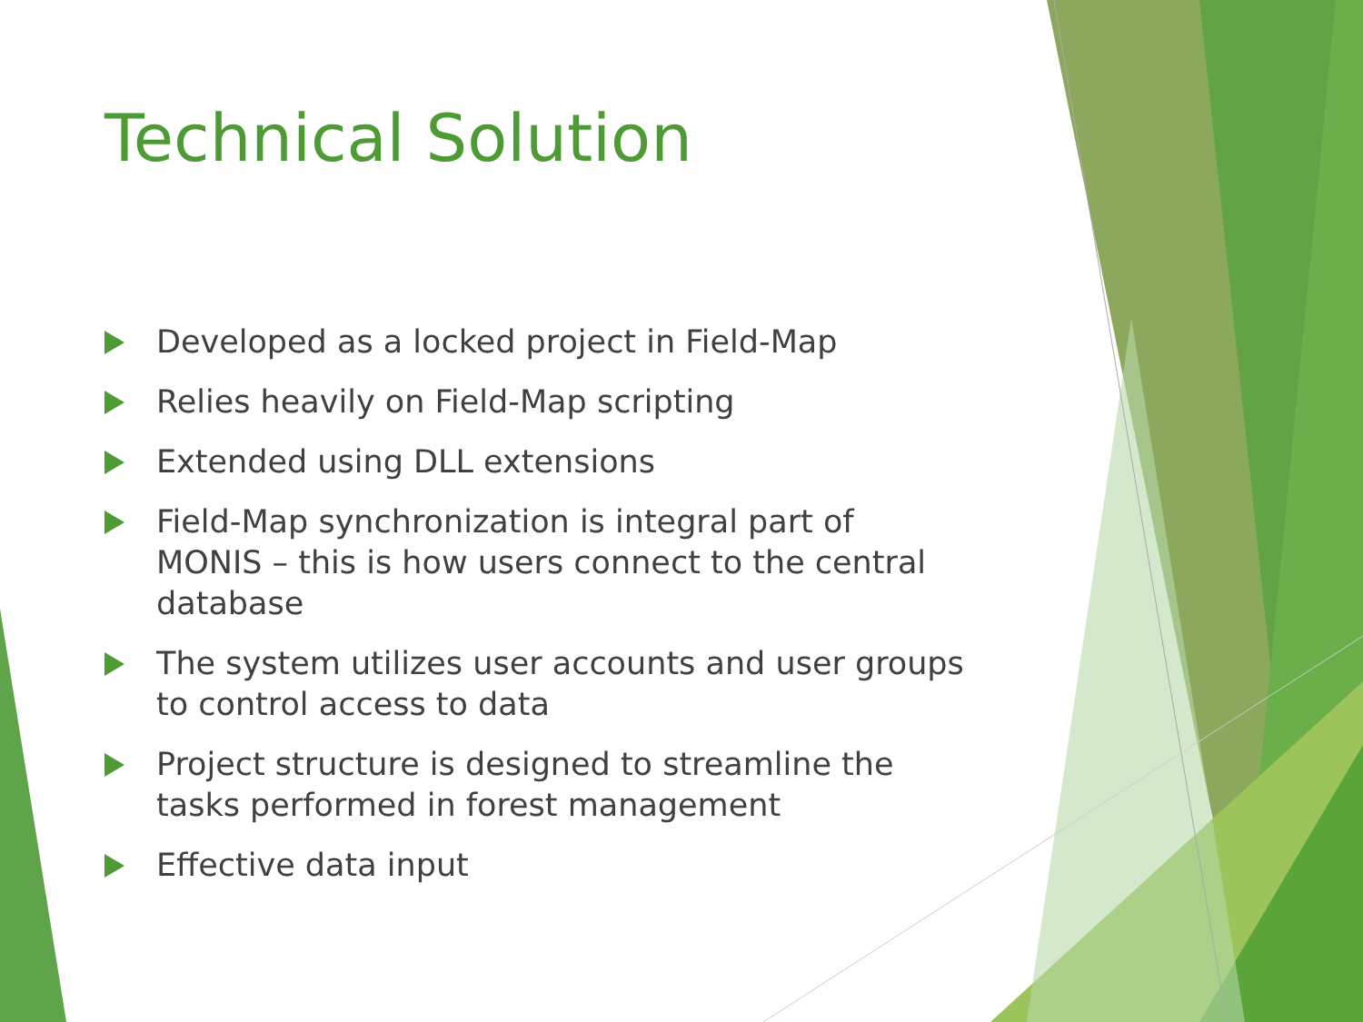Technical Solution
Developed as a locked project in Field-Map
Relies heavily on Field-Map scripting
Extended using DLL extensions
Field-Map synchronization is integral part of MONIS – this is how users connect to the central database
The system utilizes user accounts and user groups to control access to data
Project structure is designed to streamline the tasks performed in forest management
Effective data input